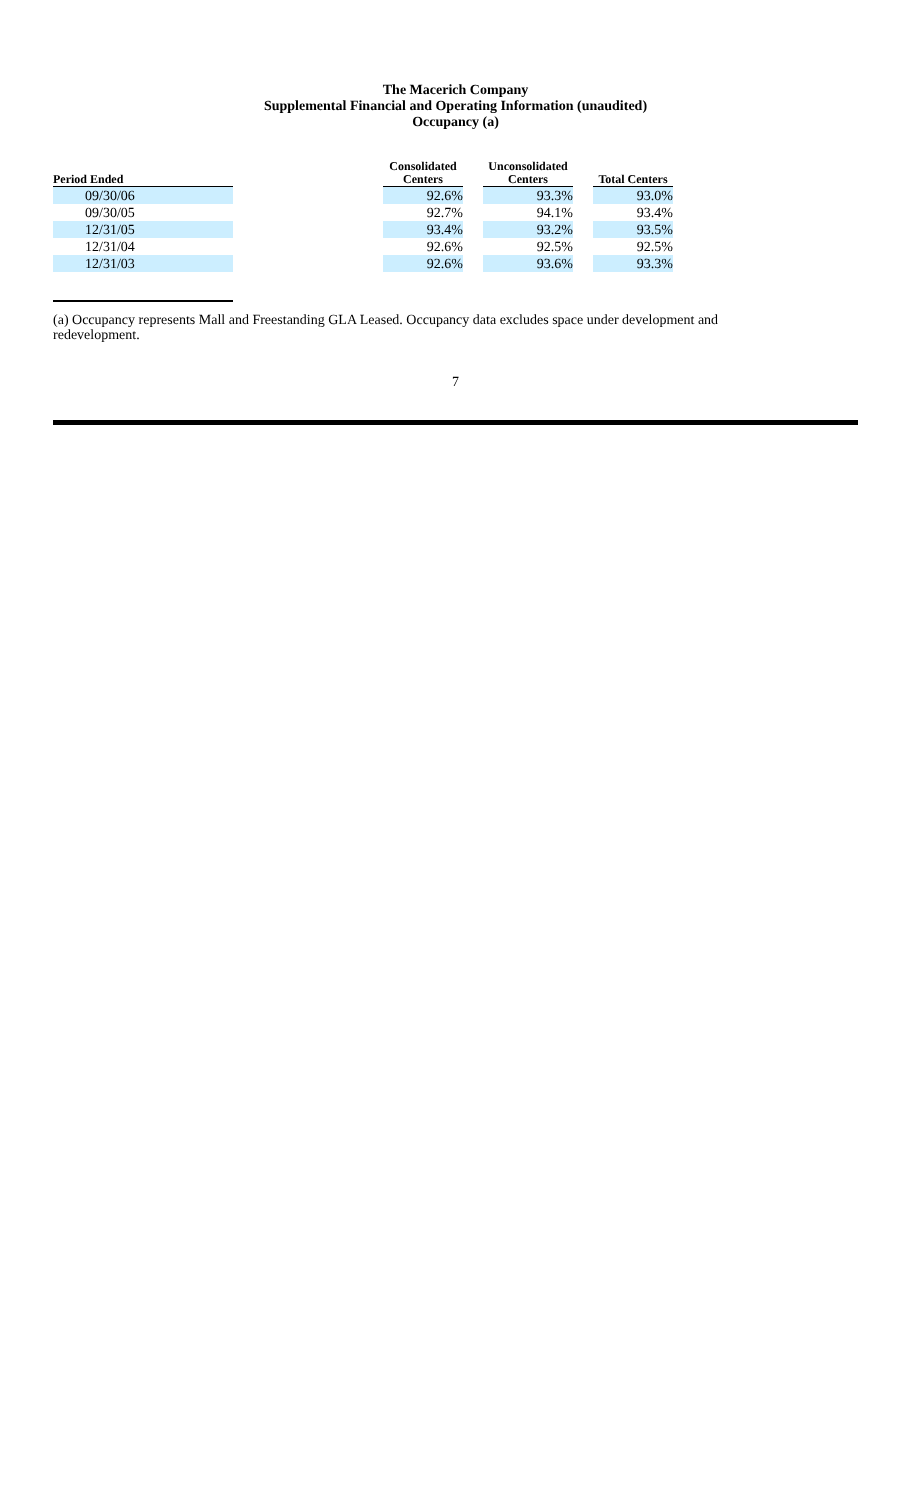The Macerich Company
Supplemental Financial and Operating Information (unaudited)
Occupancy (a)
| Period Ended | | Consolidated Centers | | Unconsolidated Centers | | Total Centers |
| --- | --- | --- | --- | --- | --- | --- |
| 09/30/06 | | 92.6% | | 93.3% | | 93.0% |
| 09/30/05 | | 92.7% | | 94.1% | | 93.4% |
| 12/31/05 | | 93.4% | | 93.2% | | 93.5% |
| 12/31/04 | | 92.6% | | 92.5% | | 92.5% |
| 12/31/03 | | 92.6% | | 93.6% | | 93.3% |
(a) Occupancy represents Mall and Freestanding GLA Leased. Occupancy data excludes space under development and redevelopment.
7